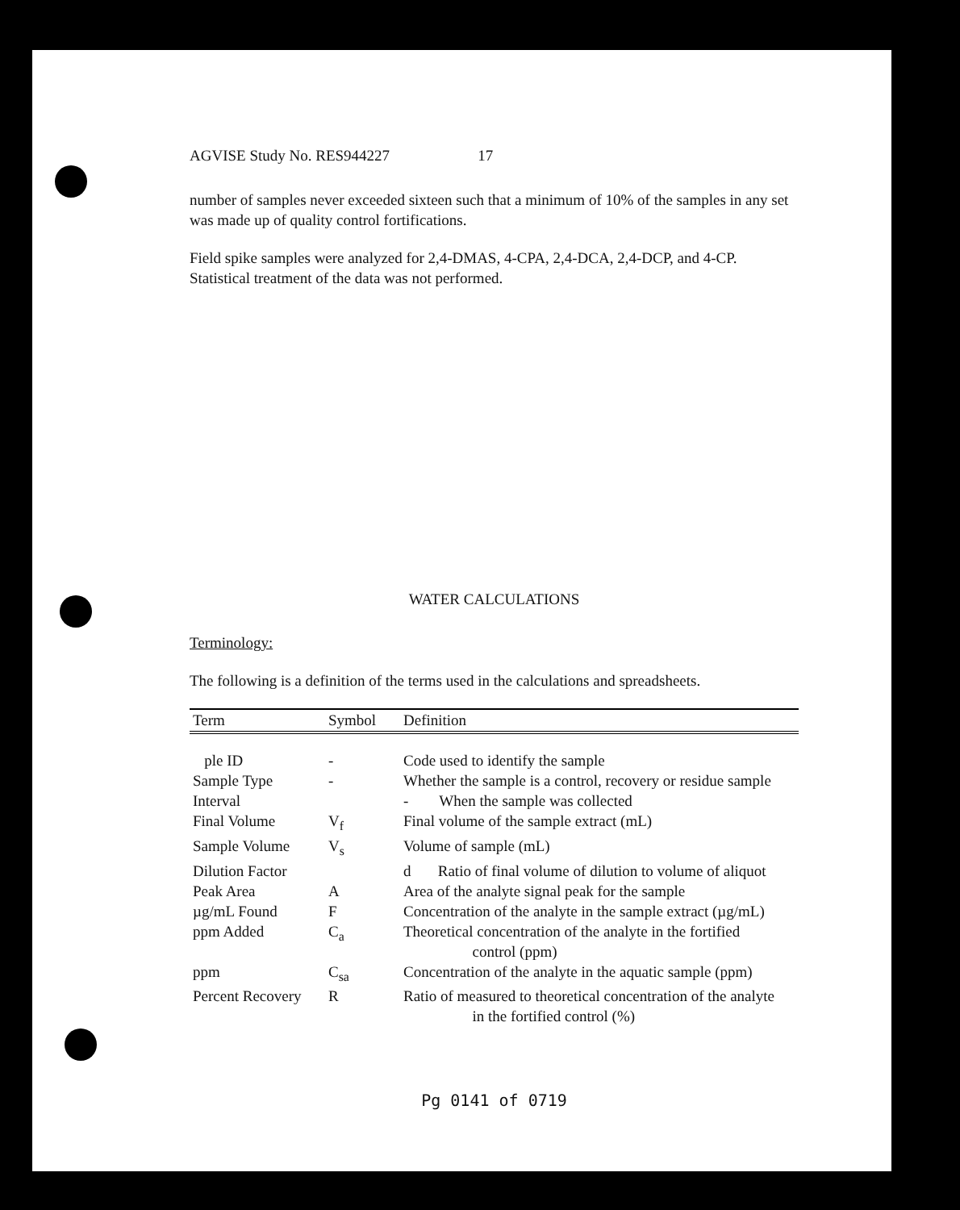AGVISE Study No. RES944227 17
number of samples never exceeded sixteen such that a minimum of 10% of the samples in any set was made up of quality control fortifications.
Field spike samples were analyzed for 2,4-DMAS, 4-CPA, 2,4-DCA, 2,4-DCP, and 4-CP. Statistical treatment of the data was not performed.
WATER CALCULATIONS
Terminology:
The following is a definition of the terms used in the calculations and spreadsheets.
| Term | Symbol | Definition |
| --- | --- | --- |
| ple ID | - | Code used to identify the sample |
| Sample Type | - | Whether the sample is a control, recovery or residue sample |
| Interval | | - When the sample was collected |
| Final Volume | V<sub>f</sub> | Final volume of the sample extract (mL) |
| Sample Volume | V<sub>s</sub> | Volume of sample (mL) |
| Dilution Factor | | d Ratio of final volume of dilution to volume of aliquot |
| Peak Area | A | Area of the analyte signal peak for the sample |
| µg/mL Found | F | Concentration of the analyte in the sample extract (µg/mL) |
| ppm Added | C<sub>a</sub> | Theoretical concentration of the analyte in the fortified control (ppm) |
| ppm | C<sub>sa</sub> | Concentration of the analyte in the aquatic sample (ppm) |
| Percent Recovery | R | Ratio of measured to theoretical concentration of the analyte in the fortified control (%) |
Pg 0141 of 0719